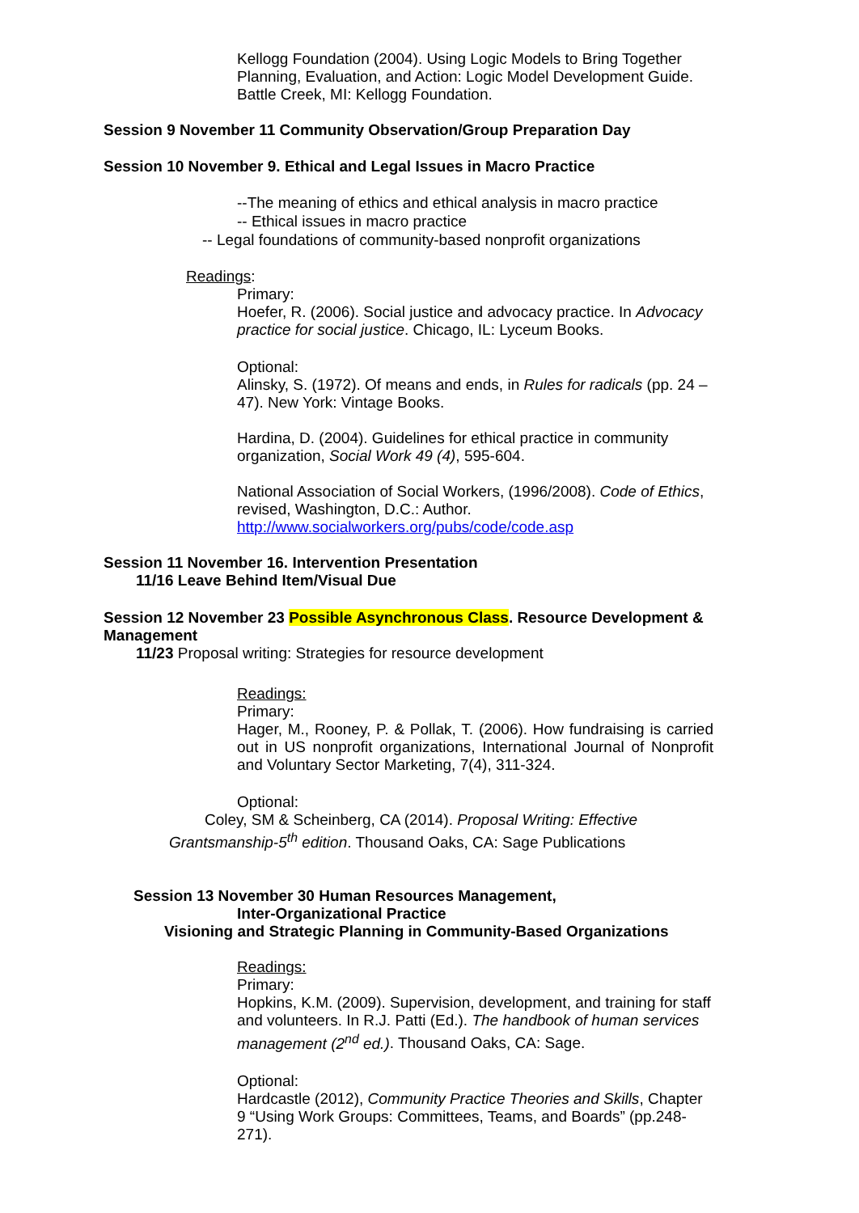Kellogg Foundation (2004). Using Logic Models to Bring Together Planning, Evaluation, and Action: Logic Model Development Guide. Battle Creek, MI: Kellogg Foundation.
Session 9 November 11 Community Observation/Group Preparation Day
Session 10 November 9. Ethical and Legal Issues in Macro Practice
--The meaning of ethics and ethical analysis in macro practice
-- Ethical issues in macro practice
-- Legal foundations of community-based nonprofit organizations
Readings:
Primary:
Hoefer, R. (2006). Social justice and advocacy practice. In Advocacy practice for social justice. Chicago, IL: Lyceum Books.
Optional:
Alinsky, S. (1972). Of means and ends, in Rules for radicals (pp. 24 – 47). New York: Vintage Books.
Hardina, D. (2004). Guidelines for ethical practice in community organization, Social Work 49 (4), 595-604.
National Association of Social Workers, (1996/2008). Code of Ethics, revised, Washington, D.C.: Author. http://www.socialworkers.org/pubs/code/code.asp
Session 11 November 16. Intervention Presentation
11/16 Leave Behind Item/Visual Due
Session 12 November 23 Possible Asynchronous Class. Resource Development & Management
11/23 Proposal writing: Strategies for resource development
Readings:
Primary:
Hager, M., Rooney, P. & Pollak, T. (2006). How fundraising is carried out in US nonprofit organizations, International Journal of Nonprofit and Voluntary Sector Marketing, 7(4), 311-324.
Optional:
Coley, SM & Scheinberg, CA (2014). Proposal Writing: Effective
Grantsmanship-5<sup>th</sup> edition. Thousand Oaks, CA: Sage Publications
Session 13 November 30 Human Resources Management,
Inter-Organizational Practice
Visioning and Strategic Planning in Community-Based Organizations
Readings:
Primary:
Hopkins, K.M. (2009). Supervision, development, and training for staff and volunteers. In R.J. Patti (Ed.). The handbook of human services management (2<sup>nd</sup> ed.). Thousand Oaks, CA: Sage.
Optional:
Hardcastle (2012), Community Practice Theories and Skills, Chapter 9 “Using Work Groups: Committees, Teams, and Boards” (pp.248-271).